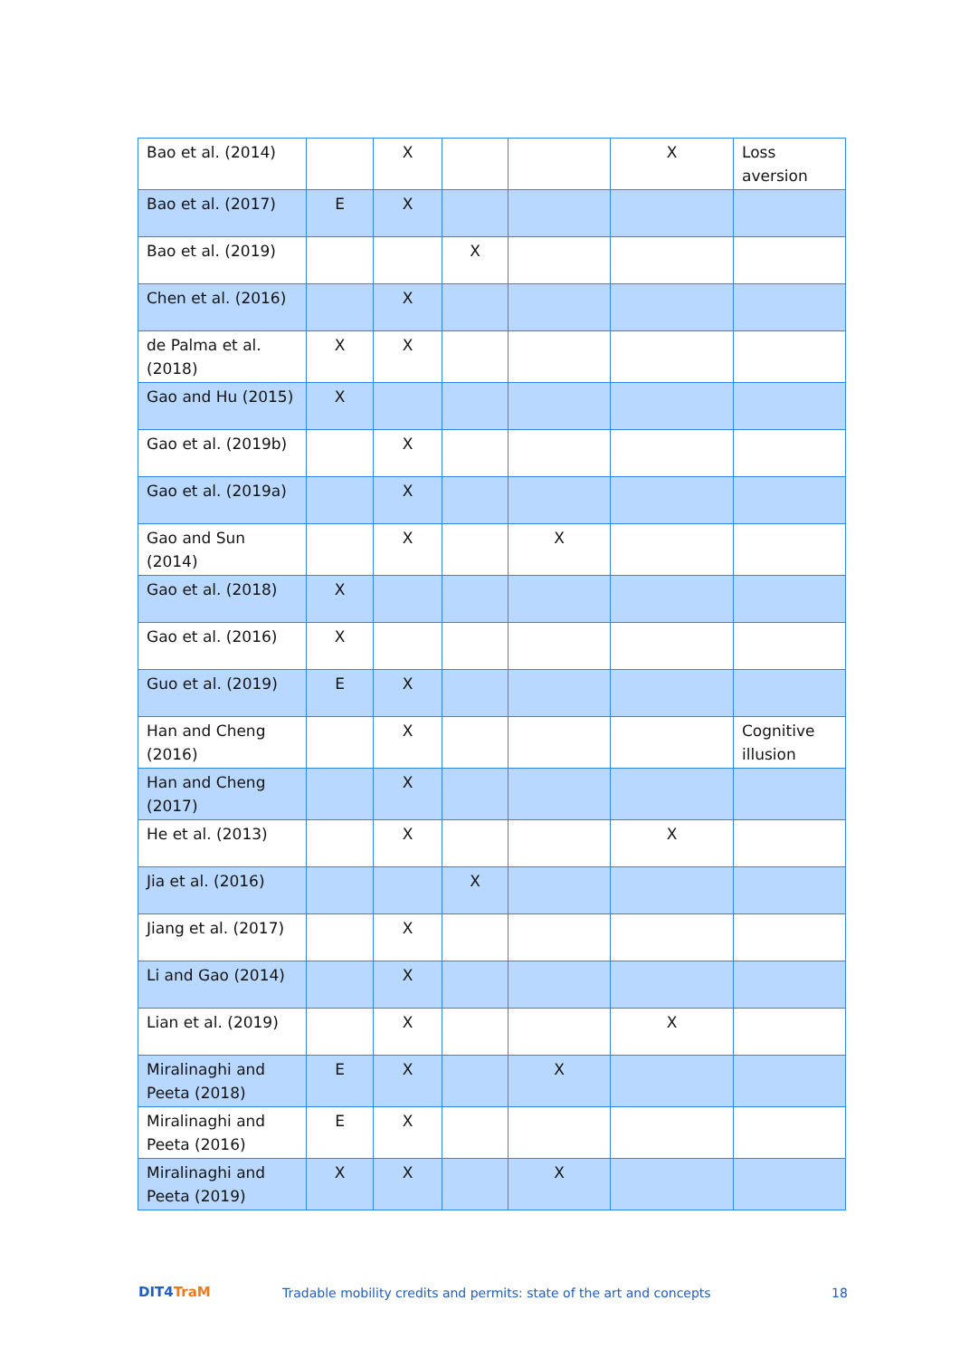| Bao et al. (2014) | | X | | | X | Loss aversion |
| Bao et al. (2017) | E | X | | | | |
| Bao et al. (2019) | | | X | | | |
| Chen et al. (2016) | | X | | | | |
| de Palma et al. (2018) | X | X | | | | |
| Gao and Hu (2015) | X | | | | | |
| Gao et al. (2019b) | | X | | | | |
| Gao et al. (2019a) | | X | | | | |
| Gao and Sun (2014) | | X | | X | | |
| Gao et al. (2018) | X | | | | | |
| Gao et al. (2016) | X | | | | | |
| Guo et al. (2019) | E | X | | | | |
| Han and Cheng (2016) | | X | | | | Cognitive illusion |
| Han and Cheng (2017) | | X | | | | |
| He et al. (2013) | | X | | | X | |
| Jia et al. (2016) | | | X | | | |
| Jiang et al. (2017) | | X | | | | |
| Li and Gao (2014) | | X | | | | |
| Lian et al. (2019) | | X | | | X | |
| Miralinaghi and Peeta (2018) | E | X | | X | | |
| Miralinaghi and Peeta (2016) | E | X | | | | |
| Miralinaghi and Peeta (2019) | X | X | | X | | |
DIT4TraM
Tradable mobility credits and permits: state of the art and concepts
18